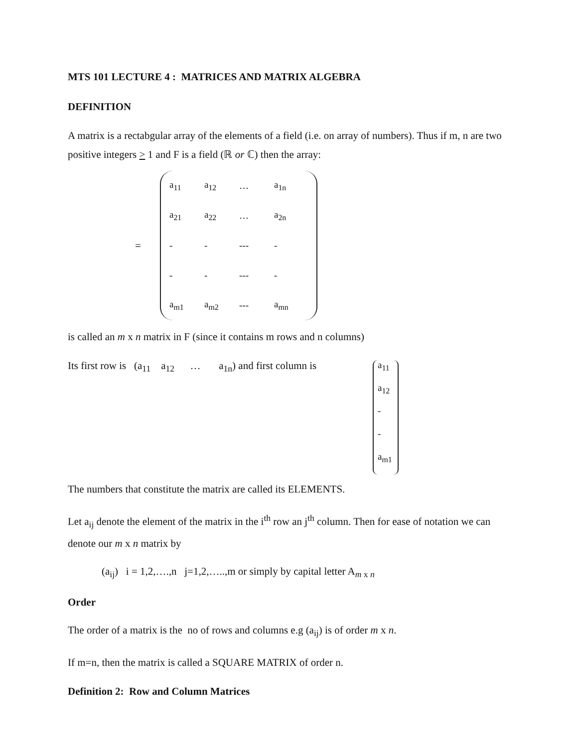MTS 101 LECTURE 4 : MATRICES AND MATRIX ALGEBRA
DEFINITION
A matrix is a rectabgular array of the elements of a field (i.e. on array of numbers). Thus if m, n are two positive integers > 1 and F is a field (ℝ or ℂ) then the array:
=
| a<sub>11</sub> | a<sub>12</sub> | … | a<sub>1n</sub> |
| a<sub>21</sub> | a<sub>22</sub> | … | a<sub>2n</sub> |
| - | - | --- | - |
| - | - | --- | - |
| a<sub>m1</sub> | a<sub>m2</sub> | --- | a<sub>mn</sub> |
is called an m x n matrix in F (since it contains m rows and n columns)
Its first row is (a<sub>11</sub> a<sub>12</sub> … a<sub>1n</sub>) and first column is
a<sub>11</sub>
a<sub>12</sub>
-
-
a<sub>m1</sub>
The numbers that constitute the matrix are called its ELEMENTS.
Let a<sub>ij</sub> denote the element of the matrix in the i<sup>th</sup> row an j<sup>th</sup> column. Then for ease of notation we can denote our m x n matrix by
(a<sub>ij</sub>) i = 1,2,….,n j=1,2,…..,m or simply by capital letter A<sub>m x n</sub>
Order
The order of a matrix is the no of rows and columns e.g (a<sub>ij</sub>) is of order m x n.
If m=n, then the matrix is called a SQUARE MATRIX of order n.
Definition 2: Row and Column Matrices